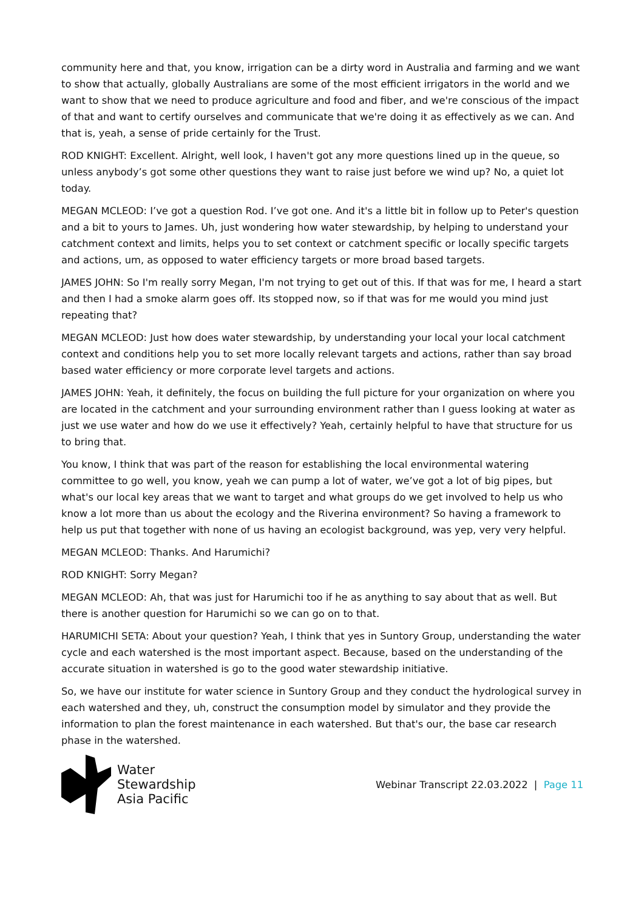community here and that, you know, irrigation can be a dirty word in Australia and farming and we want to show that actually, globally Australians are some of the most efficient irrigators in the world and we want to show that we need to produce agriculture and food and fiber, and we're conscious of the impact of that and want to certify ourselves and communicate that we're doing it as effectively as we can. And that is, yeah, a sense of pride certainly for the Trust.
ROD KNIGHT: Excellent. Alright, well look, I haven't got any more questions lined up in the queue, so unless anybody’s got some other questions they want to raise just before we wind up? No, a quiet lot today.
MEGAN MCLEOD: I’ve got a question Rod. I’ve got one. And it's a little bit in follow up to Peter's question and a bit to yours to James. Uh, just wondering how water stewardship, by helping to understand your catchment context and limits, helps you to set context or catchment specific or locally specific targets and actions, um, as opposed to water efficiency targets or more broad based targets.
JAMES JOHN: So I'm really sorry Megan, I'm not trying to get out of this. If that was for me, I heard a start and then I had a smoke alarm goes off. Its stopped now, so if that was for me would you mind just repeating that?
MEGAN MCLEOD: Just how does water stewardship, by understanding your local your local catchment context and conditions help you to set more locally relevant targets and actions, rather than say broad based water efficiency or more corporate level targets and actions.
JAMES JOHN: Yeah, it definitely, the focus on building the full picture for your organization on where you are located in the catchment and your surrounding environment rather than I guess looking at water as just we use water and how do we use it effectively? Yeah, certainly helpful to have that structure for us to bring that.
You know, I think that was part of the reason for establishing the local environmental watering committee to go well, you know, yeah we can pump a lot of water, we’ve got a lot of big pipes, but what's our local key areas that we want to target and what groups do we get involved to help us who know a lot more than us about the ecology and the Riverina environment? So having a framework to help us put that together with none of us having an ecologist background, was yep, very very helpful.
MEGAN MCLEOD: Thanks. And Harumichi?
ROD KNIGHT: Sorry Megan?
MEGAN MCLEOD: Ah, that was just for Harumichi too if he as anything to say about that as well. But there is another question for Harumichi so we can go on to that.
HARUMICHI SETA: About your question? Yeah, I think that yes in Suntory Group, understanding the water cycle and each watershed is the most important aspect. Because, based on the understanding of the accurate situation in watershed is go to the good water stewardship initiative.
So, we have our institute for water science in Suntory Group and they conduct the hydrological survey in each watershed and they, uh, construct the consumption model by simulator and they provide the information to plan the forest maintenance in each watershed. But that's our, the base car research phase in the watershed.
Water
Stewardship
Asia Pacific
Webinar Transcript 22.03.2022 | Page 11